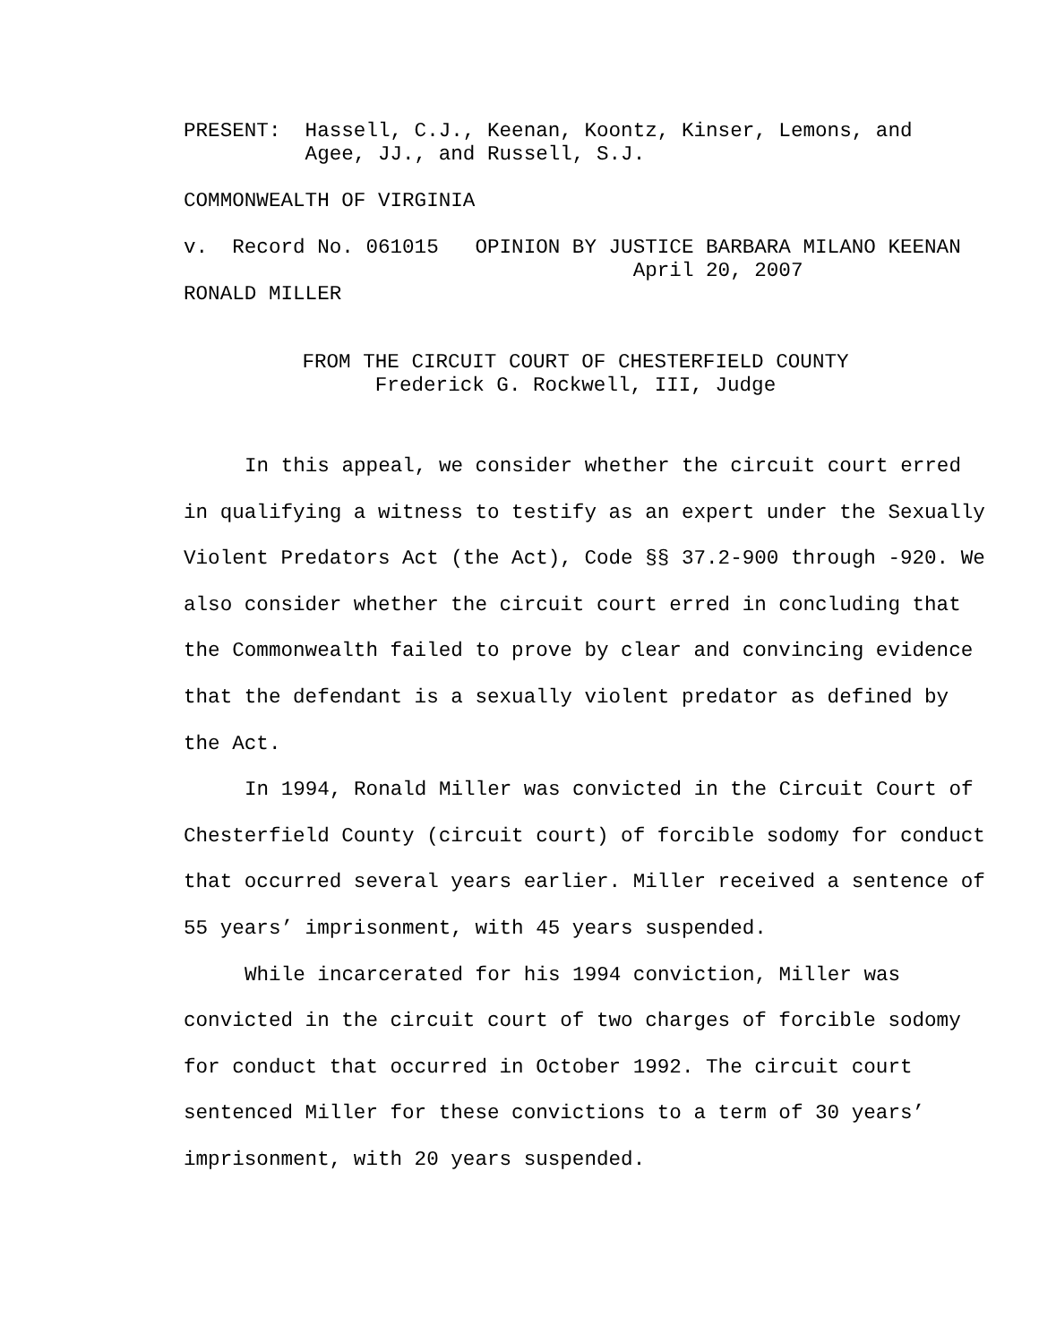PRESENT:  Hassell, C.J., Keenan, Koontz, Kinser, Lemons, and
          Agee, JJ., and Russell, S.J.
COMMONWEALTH OF VIRGINIA
v.  Record No. 061015   OPINION BY JUSTICE BARBARA MILANO KEENAN
                                     April 20, 2007
RONALD MILLER
FROM THE CIRCUIT COURT OF CHESTERFIELD COUNTY
Frederick G. Rockwell, III, Judge
In this appeal, we consider whether the circuit court erred in qualifying a witness to testify as an expert under the Sexually Violent Predators Act (the Act), Code §§ 37.2-900 through -920. We also consider whether the circuit court erred in concluding that the Commonwealth failed to prove by clear and convincing evidence that the defendant is a sexually violent predator as defined by the Act.
In 1994, Ronald Miller was convicted in the Circuit Court of Chesterfield County (circuit court) of forcible sodomy for conduct that occurred several years earlier. Miller received a sentence of 55 years’ imprisonment, with 45 years suspended.
While incarcerated for his 1994 conviction, Miller was convicted in the circuit court of two charges of forcible sodomy for conduct that occurred in October 1992. The circuit court sentenced Miller for these convictions to a term of 30 years’ imprisonment, with 20 years suspended.